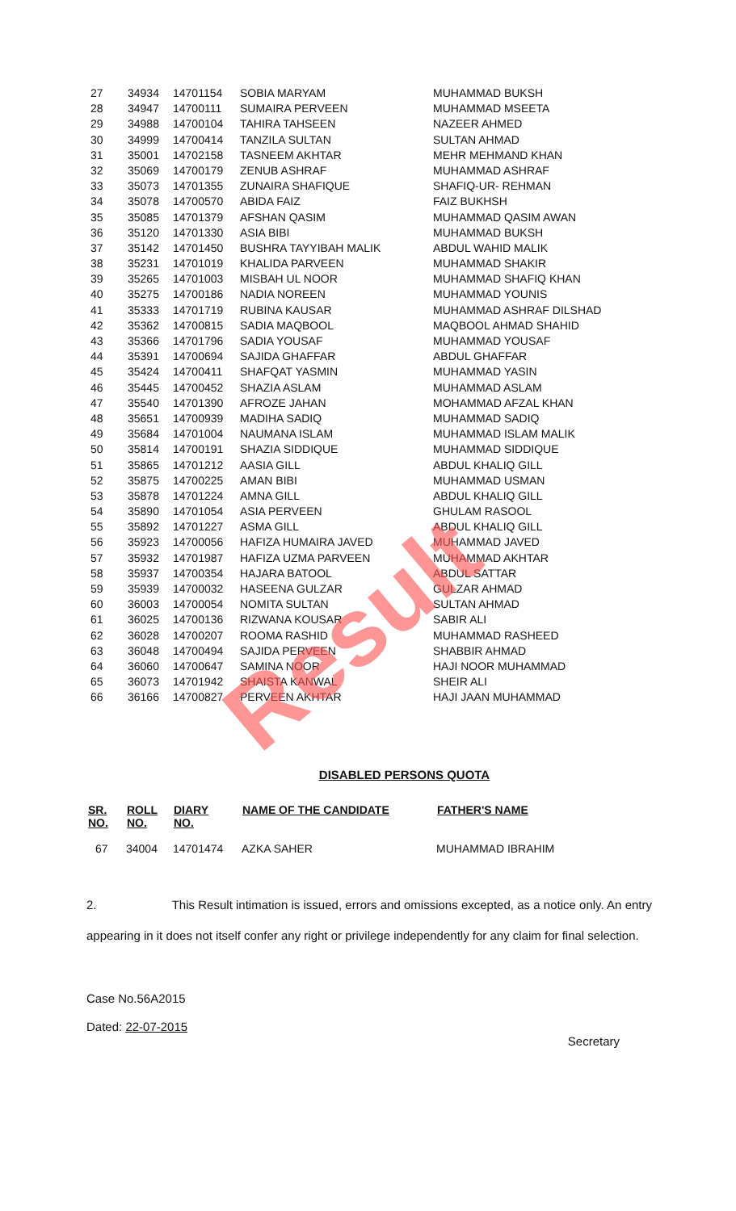Result
| 27 | 34934 | 14701154 | SOBIA MARYAM | MUHAMMAD BUKSH |
| 28 | 34947 | 14700111 | SUMAIRA PERVEEN | MUHAMMAD MSEETA |
| 29 | 34988 | 14700104 | TAHIRA TAHSEEN | NAZEER AHMED |
| 30 | 34999 | 14700414 | TANZILA SULTAN | SULTAN AHMAD |
| 31 | 35001 | 14702158 | TASNEEM AKHTAR | MEHR MEHMAND KHAN |
| 32 | 35069 | 14700179 | ZENUB ASHRAF | MUHAMMAD ASHRAF |
| 33 | 35073 | 14701355 | ZUNAIRA SHAFIQUE | SHAFIQ-UR- REHMAN |
| 34 | 35078 | 14700570 | ABIDA FAIZ | FAIZ BUKHSH |
| 35 | 35085 | 14701379 | AFSHAN QASIM | MUHAMMAD QASIM AWAN |
| 36 | 35120 | 14701330 | ASIA BIBI | MUHAMMAD BUKSH |
| 37 | 35142 | 14701450 | BUSHRA TAYYIBAH MALIK | ABDUL WAHID MALIK |
| 38 | 35231 | 14701019 | KHALIDA PARVEEN | MUHAMMAD SHAKIR |
| 39 | 35265 | 14701003 | MISBAH UL NOOR | MUHAMMAD SHAFIQ KHAN |
| 40 | 35275 | 14700186 | NADIA NOREEN | MUHAMMAD YOUNIS |
| 41 | 35333 | 14701719 | RUBINA KAUSAR | MUHAMMAD ASHRAF DILSHAD |
| 42 | 35362 | 14700815 | SADIA MAQBOOL | MAQBOOL AHMAD SHAHID |
| 43 | 35366 | 14701796 | SADIA YOUSAF | MUHAMMAD YOUSAF |
| 44 | 35391 | 14700694 | SAJIDA GHAFFAR | ABDUL GHAFFAR |
| 45 | 35424 | 14700411 | SHAFQAT YASMIN | MUHAMMAD YASIN |
| 46 | 35445 | 14700452 | SHAZIA ASLAM | MUHAMMAD ASLAM |
| 47 | 35540 | 14701390 | AFROZE JAHAN | MOHAMMAD AFZAL KHAN |
| 48 | 35651 | 14700939 | MADIHA SADIQ | MUHAMMAD SADIQ |
| 49 | 35684 | 14701004 | NAUMANA ISLAM | MUHAMMAD ISLAM MALIK |
| 50 | 35814 | 14700191 | SHAZIA SIDDIQUE | MUHAMMAD SIDDIQUE |
| 51 | 35865 | 14701212 | AASIA GILL | ABDUL KHALIQ GILL |
| 52 | 35875 | 14700225 | AMAN BIBI | MUHAMMAD USMAN |
| 53 | 35878 | 14701224 | AMNA GILL | ABDUL KHALIQ GILL |
| 54 | 35890 | 14701054 | ASIA PERVEEN | GHULAM RASOOL |
| 55 | 35892 | 14701227 | ASMA GILL | ABDUL KHALIQ GILL |
| 56 | 35923 | 14700056 | HAFIZA HUMAIRA JAVED | MUHAMMAD JAVED |
| 57 | 35932 | 14701987 | HAFIZA UZMA PARVEEN | MUHAMMAD AKHTAR |
| 58 | 35937 | 14700354 | HAJARA BATOOL | ABDUL SATTAR |
| 59 | 35939 | 14700032 | HASEENA GULZAR | GULZAR AHMAD |
| 60 | 36003 | 14700054 | NOMITA SULTAN | SULTAN AHMAD |
| 61 | 36025 | 14700136 | RIZWANA KOUSAR | SABIR ALI |
| 62 | 36028 | 14700207 | ROOMA RASHID | MUHAMMAD RASHEED |
| 63 | 36048 | 14700494 | SAJIDA PERVEEN | SHABBIR AHMAD |
| 64 | 36060 | 14700647 | SAMINA NOOR | HAJI NOOR MUHAMMAD |
| 65 | 36073 | 14701942 | SHAISTA KANWAL | SHEIR ALI |
| 66 | 36166 | 14700827 | PERVEEN AKHTAR | HAJI JAAN MUHAMMAD |
DISABLED PERSONS QUOTA
| SR. NO. | ROLL NO. | DIARY NO. | NAME OF THE CANDIDATE | FATHER'S NAME |
| --- | --- | --- | --- | --- |
| 67 | 34004 | 14701474 | AZKA SAHER | MUHAMMAD IBRAHIM |
2. This Result intimation is issued, errors and omissions excepted, as a notice only. An entry appearing in it does not itself confer any right or privilege independently for any claim for final selection.
Case No.56A2015
Dated: 22-07-2015 Secretary